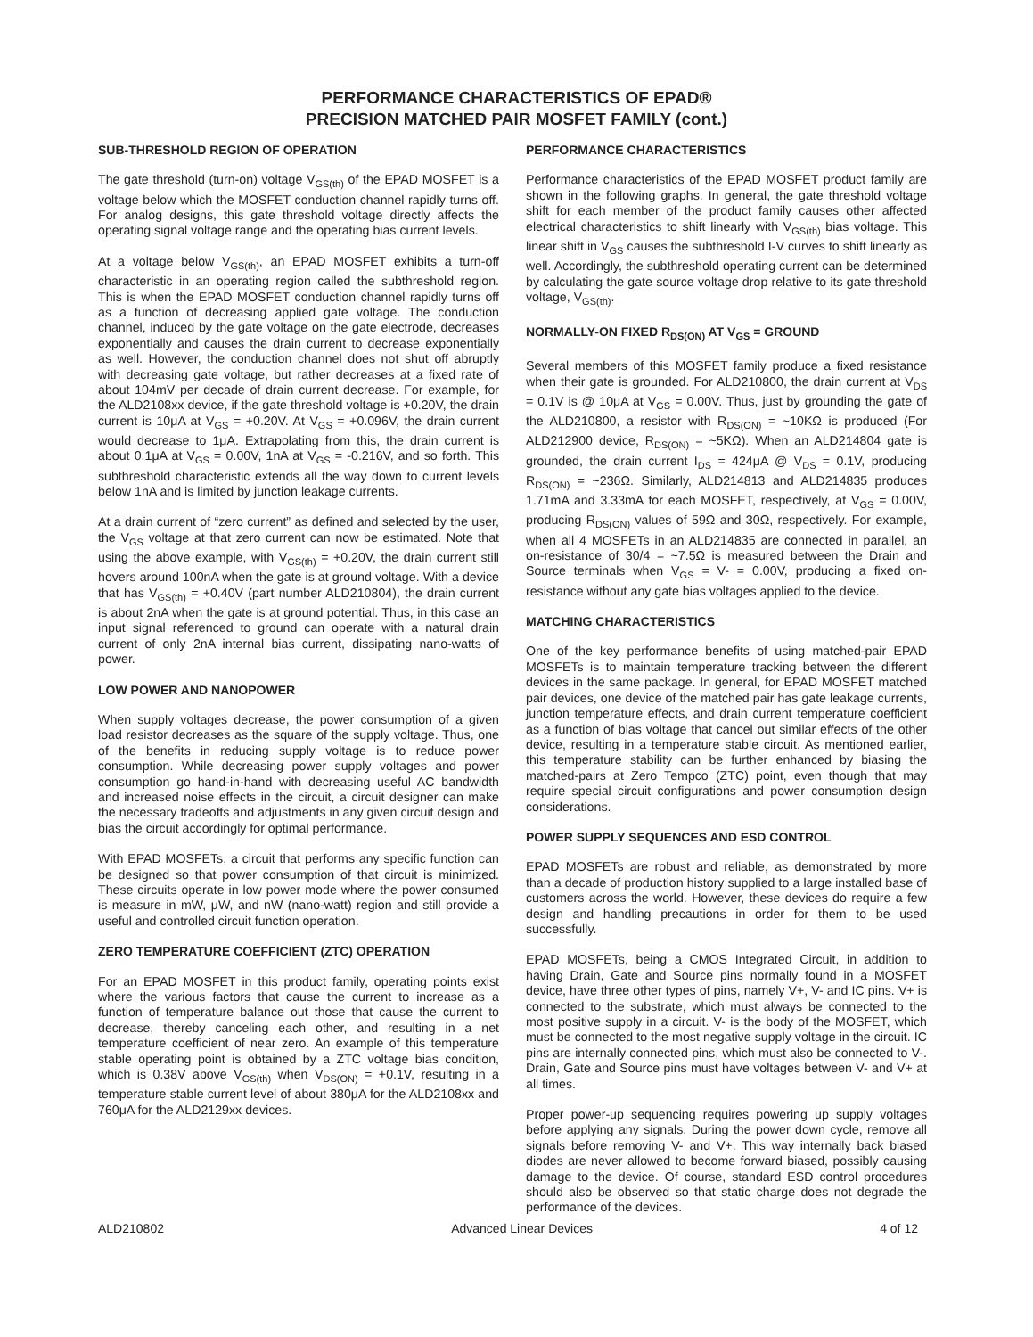PERFORMANCE CHARACTERISTICS OF EPAD®
PRECISION MATCHED PAIR MOSFET FAMILY (cont.)
SUB-THRESHOLD REGION OF OPERATION
The gate threshold (turn-on) voltage V<sub>GS(th)</sub> of the EPAD MOSFET is a voltage below which the MOSFET conduction channel rapidly turns off. For analog designs, this gate threshold voltage directly affects the operating signal voltage range and the operating bias current levels.
At a voltage below V<sub>GS(th)</sub>, an EPAD MOSFET exhibits a turn-off characteristic in an operating region called the subthreshold region. This is when the EPAD MOSFET conduction channel rapidly turns off as a function of decreasing applied gate voltage. The conduction channel, induced by the gate voltage on the gate electrode, decreases exponentially and causes the drain current to decrease exponentially as well. However, the conduction channel does not shut off abruptly with decreasing gate voltage, but rather decreases at a fixed rate of about 104mV per decade of drain current decrease. For example, for the ALD2108xx device, if the gate threshold voltage is +0.20V, the drain current is 10μA at V<sub>GS</sub> = +0.20V. At V<sub>GS</sub> = +0.096V, the drain current would decrease to 1μA. Extrapolating from this, the drain current is about 0.1μA at V<sub>GS</sub> = 0.00V, 1nA at V<sub>GS</sub> = -0.216V, and so forth. This subthreshold characteristic extends all the way down to current levels below 1nA and is limited by junction leakage currents.
At a drain current of “zero current” as defined and selected by the user, the V<sub>GS</sub> voltage at that zero current can now be estimated. Note that using the above example, with V<sub>GS(th)</sub> = +0.20V, the drain current still hovers around 100nA when the gate is at ground voltage. With a device that has V<sub>GS(th)</sub> = +0.40V (part number ALD210804), the drain current is about 2nA when the gate is at ground potential. Thus, in this case an input signal referenced to ground can operate with a natural drain current of only 2nA internal bias current, dissipating nano-watts of power.
LOW POWER AND NANOPOWER
When supply voltages decrease, the power consumption of a given load resistor decreases as the square of the supply voltage. Thus, one of the benefits in reducing supply voltage is to reduce power consumption. While decreasing power supply voltages and power consumption go hand-in-hand with decreasing useful AC bandwidth and increased noise effects in the circuit, a circuit designer can make the necessary tradeoffs and adjustments in any given circuit design and bias the circuit accordingly for optimal performance.
With EPAD MOSFETs, a circuit that performs any specific function can be designed so that power consumption of that circuit is minimized. These circuits operate in low power mode where the power consumed is measure in mW, μW, and nW (nano-watt) region and still provide a useful and controlled circuit function operation.
ZERO TEMPERATURE COEFFICIENT (ZTC) OPERATION
For an EPAD MOSFET in this product family, operating points exist where the various factors that cause the current to increase as a function of temperature balance out those that cause the current to decrease, thereby canceling each other, and resulting in a net temperature coefficient of near zero. An example of this temperature stable operating point is obtained by a ZTC voltage bias condition, which is 0.38V above V<sub>GS(th)</sub> when V<sub>DS(ON)</sub> = +0.1V, resulting in a temperature stable current level of about 380μA for the ALD2108xx and 760μA for the ALD2129xx devices.
PERFORMANCE CHARACTERISTICS
Performance characteristics of the EPAD MOSFET product family are shown in the following graphs. In general, the gate threshold voltage shift for each member of the product family causes other affected electrical characteristics to shift linearly with V<sub>GS(th)</sub> bias voltage. This linear shift in V<sub>GS</sub> causes the subthreshold I-V curves to shift linearly as well. Accordingly, the subthreshold operating current can be determined by calculating the gate source voltage drop relative to its gate threshold voltage, V<sub>GS(th)</sub>.
NORMALLY-ON FIXED R<sub>DS(ON)</sub> AT V<sub>GS</sub> = GROUND
Several members of this MOSFET family produce a fixed resistance when their gate is grounded. For ALD210800, the drain current at V<sub>DS</sub> = 0.1V is @ 10μA at V<sub>GS</sub> = 0.00V. Thus, just by grounding the gate of the ALD210800, a resistor with R<sub>DS(ON)</sub> = ~10KΩ is produced (For ALD212900 device, R<sub>DS(ON)</sub> = ~5KΩ). When an ALD214804 gate is grounded, the drain current I<sub>DS</sub> = 424μA @ V<sub>DS</sub> = 0.1V, producing R<sub>DS(ON)</sub> = ~236Ω. Similarly, ALD214813 and ALD214835 produces 1.71mA and 3.33mA for each MOSFET, respectively, at V<sub>GS</sub> = 0.00V, producing R<sub>DS(ON)</sub> values of 59Ω and 30Ω, respectively. For example, when all 4 MOSFETs in an ALD214835 are connected in parallel, an on-resistance of 30/4 = ~7.5Ω is measured between the Drain and Source terminals when V<sub>GS</sub> = V- = 0.00V, producing a fixed on-resistance without any gate bias voltages applied to the device.
MATCHING CHARACTERISTICS
One of the key performance benefits of using matched-pair EPAD MOSFETs is to maintain temperature tracking between the different devices in the same package. In general, for EPAD MOSFET matched pair devices, one device of the matched pair has gate leakage currents, junction temperature effects, and drain current temperature coefficient as a function of bias voltage that cancel out similar effects of the other device, resulting in a temperature stable circuit. As mentioned earlier, this temperature stability can be further enhanced by biasing the matched-pairs at Zero Tempco (ZTC) point, even though that may require special circuit configurations and power consumption design considerations.
POWER SUPPLY SEQUENCES AND ESD CONTROL
EPAD MOSFETs are robust and reliable, as demonstrated by more than a decade of production history supplied to a large installed base of customers across the world. However, these devices do require a few design and handling precautions in order for them to be used successfully.
EPAD MOSFETs, being a CMOS Integrated Circuit, in addition to having Drain, Gate and Source pins normally found in a MOSFET device, have three other types of pins, namely V+, V- and IC pins. V+ is connected to the substrate, which must always be connected to the most positive supply in a circuit. V- is the body of the MOSFET, which must be connected to the most negative supply voltage in the circuit. IC pins are internally connected pins, which must also be connected to V-. Drain, Gate and Source pins must have voltages between V- and V+ at all times.
Proper power-up sequencing requires powering up supply voltages before applying any signals. During the power down cycle, remove all signals before removing V- and V+. This way internally back biased diodes are never allowed to become forward biased, possibly causing damage to the device. Of course, standard ESD control procedures should also be observed so that static charge does not degrade the performance of the devices.
ALD210802 Advanced Linear Devices 4 of 12